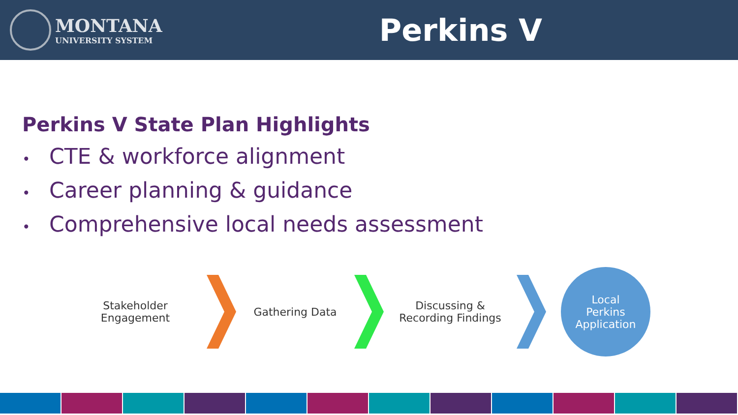MONTANA
UNIVERSITY SYSTEM
Perkins V
Perkins V State Plan Highlights
• CTE & workforce alignment
• Career planning & guidance
• Comprehensive local needs assessment
Stakeholder
Engagement
Gathering Data
Discussing &
Recording Findings
Local
Perkins
Application